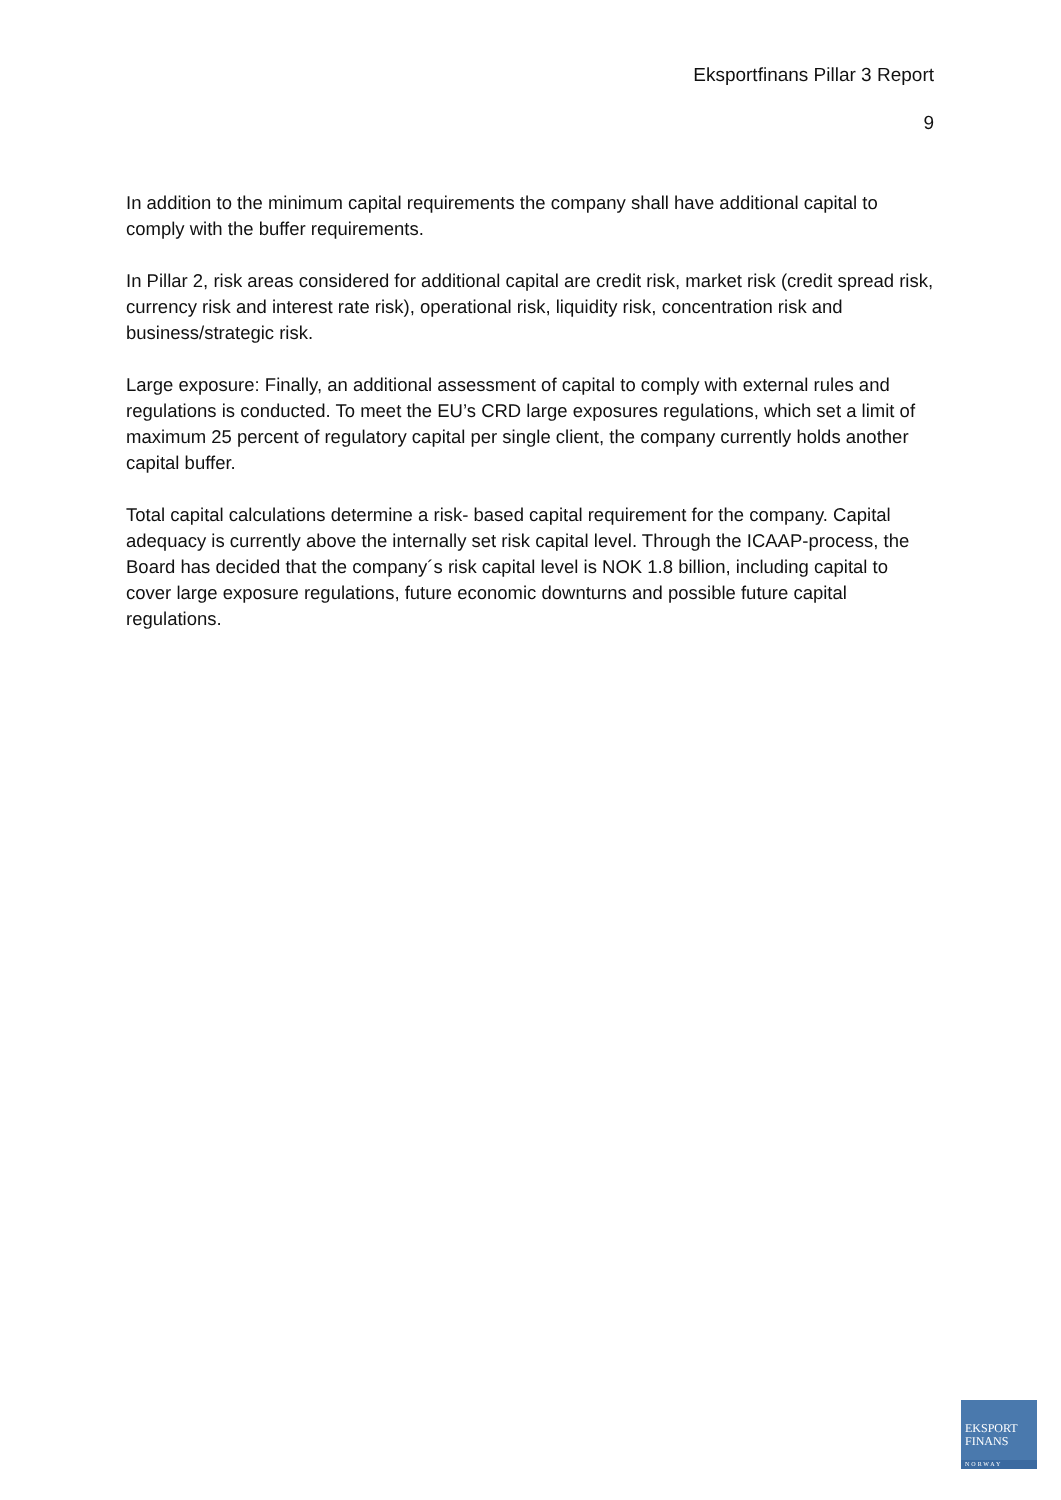Eksportfinans Pillar 3 Report
9
In addition to the minimum capital requirements the company shall have additional capital to comply with the buffer requirements.
In Pillar 2, risk areas considered for additional capital are credit risk, market risk (credit spread risk, currency risk and interest rate risk), operational risk, liquidity risk, concentration risk and business/strategic risk.
Large exposure: Finally, an additional assessment of capital to comply with external rules and regulations is conducted. To meet the EU’s CRD large exposures regulations, which set a limit of maximum 25 percent of regulatory capital per single client, the company currently holds another capital buffer.
Total capital calculations determine a risk- based capital requirement for the company. Capital adequacy is currently above the internally set risk capital level. Through the ICAAP-process, the Board has decided that the company´s risk capital level is NOK 1.8 billion, including capital to cover large exposure regulations, future economic downturns and possible future capital regulations.
EKSPORT
FINANS
NORWAY